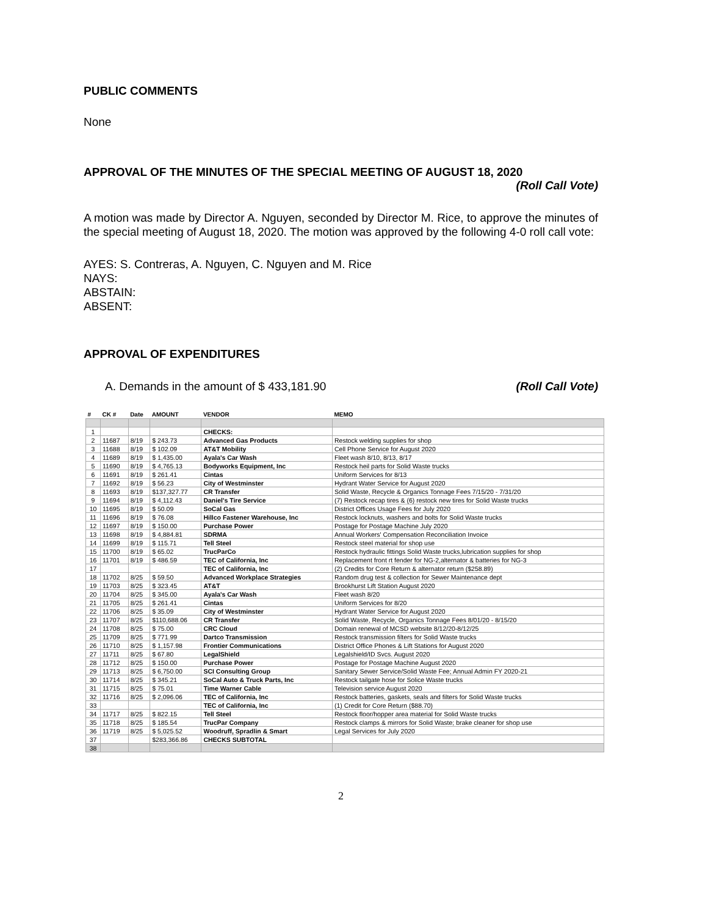PUBLIC COMMENTS
None
APPROVAL OF THE MINUTES OF THE SPECIAL MEETING OF AUGUST 18, 2020
(Roll Call Vote)
A motion was made by Director A. Nguyen, seconded by Director M. Rice, to approve the minutes of the special meeting of August 18, 2020. The motion was approved by the following 4-0 roll call vote:
AYES: S. Contreras, A. Nguyen, C. Nguyen and M. Rice
NAYS:
ABSTAIN:
ABSENT:
APPROVAL OF EXPENDITURES
A. Demands in the amount of $ 433,181.90 (Roll Call Vote)
| # | CK # | Date | AMOUNT | VENDOR | MEMO |
| --- | --- | --- | --- | --- | --- |
| 1 | | | | CHECKS: | |
| 2 | 11687 | 8/19 | $ 243.73 | Advanced Gas Products | Restock welding supplies for shop |
| 3 | 11688 | 8/19 | $ 102.09 | AT&T Mobility | Cell Phone Service for August 2020 |
| 4 | 11689 | 8/19 | $ 1,435.00 | Ayala's Car Wash | Fleet wash 8/10, 8/13, 8/17 |
| 5 | 11690 | 8/19 | $ 4,765.13 | Bodyworks Equipment, Inc | Restock heil parts for Solid Waste trucks |
| 6 | 11691 | 8/19 | $ 261.41 | Cintas | Uniform Services for 8/13 |
| 7 | 11692 | 8/19 | $ 56.23 | City of Westminster | Hydrant Water Service for August 2020 |
| 8 | 11693 | 8/19 | $137,327.77 | CR Transfer | Solid Waste, Recycle & Organics Tonnage Fees 7/15/20 - 7/31/20 |
| 9 | 11694 | 8/19 | $ 4,112.43 | Daniel's Tire Service | (7) Restock recap tires & (6) restock new tires for Solid Waste trucks |
| 10 | 11695 | 8/19 | $ 50.09 | SoCal Gas | District Offices Usage Fees for July 2020 |
| 11 | 11696 | 8/19 | $ 76.08 | Hillco Fastener Warehouse, Inc | Restock locknuts, washers and bolts for Solid Waste trucks |
| 12 | 11697 | 8/19 | $ 150.00 | Purchase Power | Postage for Postage Machine July 2020 |
| 13 | 11698 | 8/19 | $ 4,884.81 | SDRMA | Annual Workers' Compensation Reconciliation Invoice |
| 14 | 11699 | 8/19 | $ 115.71 | Tell Steel | Restock steel material for shop use |
| 15 | 11700 | 8/19 | $ 65.02 | TrucParCo | Restock hydraulic fittings Solid Waste trucks,lubrication supplies for shop |
| 16 | 11701 | 8/19 | $ 486.59 | TEC of California, Inc | Replacement front rt fender for NG-2,alternator & batteries for NG-3 |
| 17 | | | | TEC of California, Inc | (2) Credits for Core Return & alternator return ($258.89) |
| 18 | 11702 | 8/25 | $ 59.50 | Advanced Workplace Strategies | Random drug test & collection for Sewer Maintenance dept |
| 19 | 11703 | 8/25 | $ 323.45 | AT&T | Brookhurst Lift Station August 2020 |
| 20 | 11704 | 8/25 | $ 345.00 | Ayala's Car Wash | Fleet wash 8/20 |
| 21 | 11705 | 8/25 | $ 261.41 | Cintas | Uniform Services for 8/20 |
| 22 | 11706 | 8/25 | $ 35.09 | City of Westminster | Hydrant Water Service for August 2020 |
| 23 | 11707 | 8/25 | $110,688.06 | CR Transfer | Solid Waste, Recycle, Organics Tonnage Fees 8/01/20 - 8/15/20 |
| 24 | 11708 | 8/25 | $ 75.00 | CRC Cloud | Domain renewal of MCSD website 8/12/20-8/12/25 |
| 25 | 11709 | 8/25 | $ 771.99 | Dartco Transmission | Restock transmission filters for Solid Waste trucks |
| 26 | 11710 | 8/25 | $ 1,157.98 | Frontier Communications | District Office Phones & Lift Stations for August 2020 |
| 27 | 11711 | 8/25 | $ 67.80 | LegalShield | Legalshield/ID Svcs. August 2020 |
| 28 | 11712 | 8/25 | $ 150.00 | Purchase Power | Postage for Postage Machine August 2020 |
| 29 | 11713 | 8/25 | $ 6,750.00 | SCI Consulting Group | Sanitary Sewer Service/Solid Waste Fee; Annual Admin FY 2020-21 |
| 30 | 11714 | 8/25 | $ 345.21 | SoCal Auto & Truck Parts, Inc | Restock tailgate hose for Solice Waste trucks |
| 31 | 11715 | 8/25 | $ 75.01 | Time Warner Cable | Television service August 2020 |
| 32 | 11716 | 8/25 | $ 2,096.06 | TEC of California, Inc | Restock batteries, gaskets, seals and filters for Solid Waste trucks |
| 33 | | | | TEC of California, Inc | (1) Credit for Core Return ($88.70) |
| 34 | 11717 | 8/25 | $ 822.15 | Tell Steel | Restock floor/hopper area material for Solid Waste trucks |
| 35 | 11718 | 8/25 | $ 185.54 | TrucPar Company | Restock clamps & mirrors for Solid Waste; brake cleaner for shop use |
| 36 | 11719 | 8/25 | $ 5,025.52 | Woodruff, Spradlin & Smart | Legal Services for July 2020 |
| 37 | | | $283,366.86 | CHECKS SUBTOTAL | |
| 38 | | | | | |
2